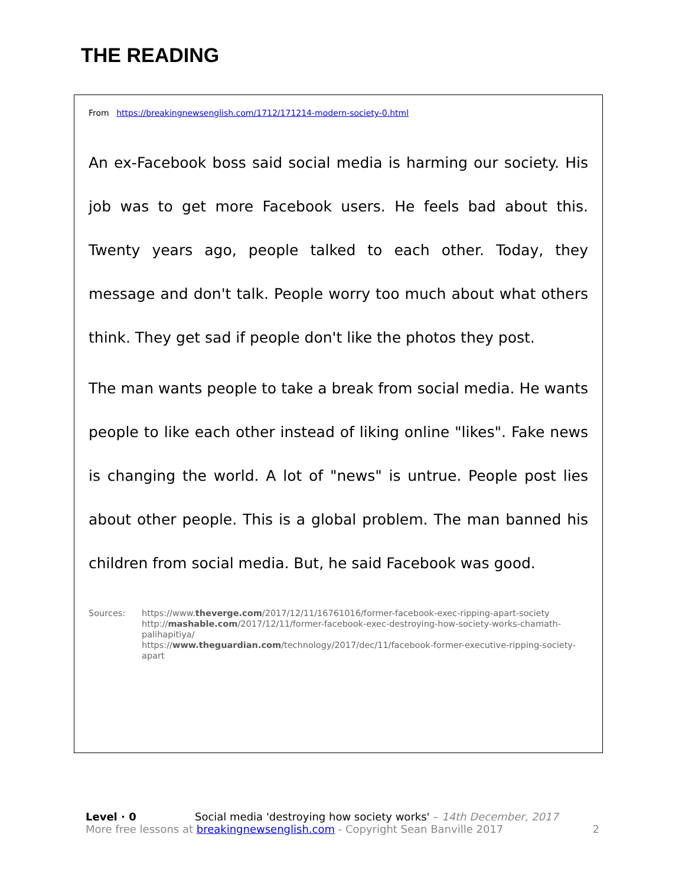THE READING
From https://breakingnewsenglish.com/1712/171214-modern-society-0.html
An ex-Facebook boss said social media is harming our society. His job was to get more Facebook users. He feels bad about this. Twenty years ago, people talked to each other. Today, they message and don't talk. People worry too much about what others think. They get sad if people don't like the photos they post.
The man wants people to take a break from social media. He wants people to like each other instead of liking online "likes". Fake news is changing the world. A lot of "news" is untrue. People post lies about other people. This is a global problem. The man banned his children from social media. But, he said Facebook was good.
Sources: https://www.theverge.com/2017/12/11/16761016/former-facebook-exec-ripping-apart-society
http://mashable.com/2017/12/11/former-facebook-exec-destroying-how-society-works-chamath-palihapitiya/
https://www.theguardian.com/technology/2017/dec/11/facebook-former-executive-ripping-society-apart
Level · 0 Social media 'destroying how society works' – 14th December, 2017
More free lessons at breakingnewsenglish.com - Copyright Sean Banville 2017 2